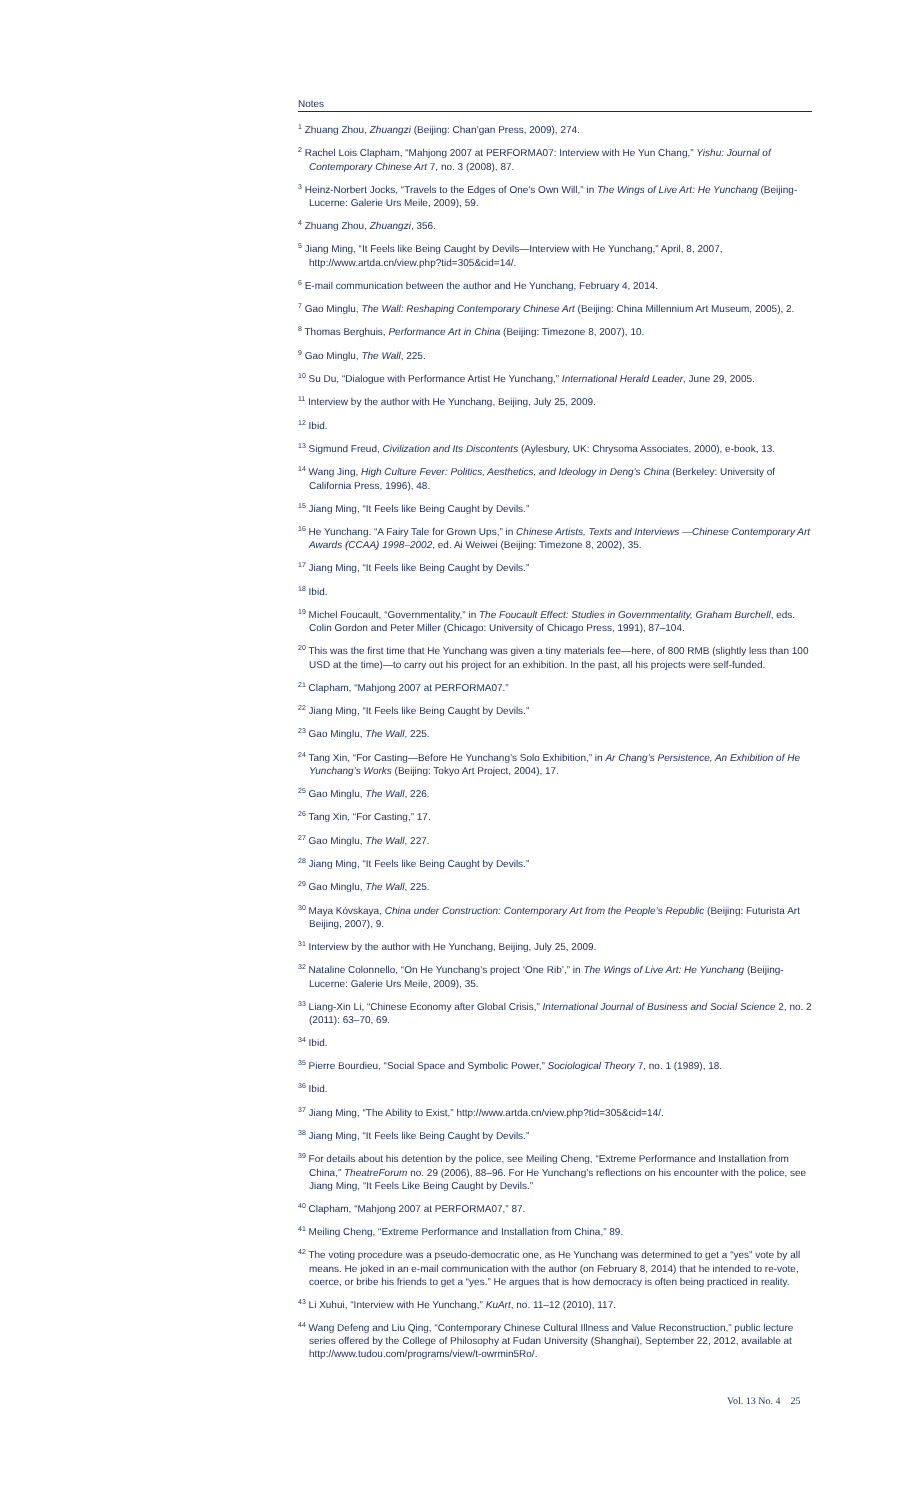Notes
<sup>1</sup> Zhuang Zhou, Zhuangzi (Beijing: Chan’gan Press, 2009), 274.
<sup>2</sup> Rachel Lois Clapham, “Mahjong 2007 at PERFORMA07: Interview with He Yun Chang,” Yishu: Journal of Contemporary Chinese Art 7, no. 3 (2008), 87.
<sup>3</sup> Heinz-Norbert Jocks, “Travels to the Edges of One’s Own Will,” in The Wings of Live Art: He Yunchang (Beijing-Lucerne: Galerie Urs Meile, 2009), 59.
<sup>4</sup> Zhuang Zhou, Zhuangzi, 356.
<sup>5</sup> Jiang Ming, “It Feels like Being Caught by Devils—Interview with He Yunchang,” April, 8, 2007, http://www.artda.cn/view.php?tid=305&cid=14/.
<sup>6</sup> E-mail communication between the author and He Yunchang, February 4, 2014.
<sup>7</sup> Gao Minglu, The Wall: Reshaping Contemporary Chinese Art (Beijing: China Millennium Art Museum, 2005), 2.
<sup>8</sup> Thomas Berghuis, Performance Art in China (Beijing: Timezone 8, 2007), 10.
<sup>9</sup> Gao Minglu, The Wall, 225.
<sup>10</sup> Su Du, “Dialogue with Performance Artist He Yunchang,” International Herald Leader, June 29, 2005.
<sup>11</sup> Interview by the author with He Yunchang, Beijing, July 25, 2009.
<sup>12</sup> Ibid.
<sup>13</sup> Sigmund Freud, Civilization and Its Discontents (Aylesbury, UK: Chrysoma Associates, 2000), e-book, 13.
<sup>14</sup> Wang Jing, High Culture Fever: Politics, Aesthetics, and Ideology in Deng’s China (Berkeley: University of California Press, 1996), 48.
<sup>15</sup> Jiang Ming, “It Feels like Being Caught by Devils.”
<sup>16</sup> He Yunchang. “A Fairy Tale for Grown Ups,” in Chinese Artists, Texts and Interviews —Chinese Contemporary Art Awards (CCAA) 1998–2002, ed. Ai Weiwei (Beijing: Timezone 8, 2002), 35.
<sup>17</sup> Jiang Ming, “It Feels like Being Caught by Devils.”
<sup>18</sup> Ibid.
<sup>19</sup> Michel Foucault, “Governmentality,” in The Foucault Effect: Studies in Governmentality, Graham Burchell, eds. Colin Gordon and Peter Miller (Chicago: University of Chicago Press, 1991), 87–104.
<sup>20</sup> This was the first time that He Yunchang was given a tiny materials fee—here, of 800 RMB (slightly less than 100 USD at the time)—to carry out his project for an exhibition. In the past, all his projects were self-funded.
<sup>21</sup> Clapham, “Mahjong 2007 at PERFORMA07.”
<sup>22</sup> Jiang Ming, “It Feels like Being Caught by Devils.”
<sup>23</sup> Gao Minglu, The Wall, 225.
<sup>24</sup> Tang Xin, “For Casting—Before He Yunchang’s Solo Exhibition,” in Ar Chang’s Persistence, An Exhibition of He Yunchang’s Works (Beijing: Tokyo Art Project, 2004), 17.
<sup>25</sup> Gao Minglu, The Wall, 226.
<sup>26</sup> Tang Xin, “For Casting,” 17.
<sup>27</sup> Gao Minglu, The Wall, 227.
<sup>28</sup> Jiang Ming, “It Feels like Being Caught by Devils.”
<sup>29</sup> Gao Minglu, The Wall, 225.
<sup>30</sup> Maya Kóvskaya, China under Construction: Contemporary Art from the People’s Republic (Beijing: Futurista Art Beijing, 2007), 9.
<sup>31</sup> Interview by the author with He Yunchang, Beijing, July 25, 2009.
<sup>32</sup> Nataline Colonnello, “On He Yunchang’s project ‘One Rib’,” in The Wings of Live Art: He Yunchang (Beijing-Lucerne: Galerie Urs Meile, 2009), 35.
<sup>33</sup> Liang-Xin Li, “Chinese Economy after Global Crisis,” International Journal of Business and Social Science 2, no. 2 (2011): 63–70, 69.
<sup>34</sup> Ibid.
<sup>35</sup> Pierre Bourdieu, “Social Space and Symbolic Power,” Sociological Theory 7, no. 1 (1989), 18.
<sup>36</sup> Ibid.
<sup>37</sup> Jiang Ming, “The Ability to Exist,” http://www.artda.cn/view.php?tid=305&cid=14/.
<sup>38</sup> Jiang Ming, “It Feels like Being Caught by Devils.”
<sup>39</sup> For details about his detention by the police, see Meiling Cheng, “Extreme Performance and Installation from China,” TheatreForum no. 29 (2006), 88–96. For He Yunchang’s reflections on his encounter with the police, see Jiang Ming, “It Feels Like Being Caught by Devils.”
<sup>40</sup> Clapham, “Mahjong 2007 at PERFORMA07,” 87.
<sup>41</sup> Meiling Cheng, “Extreme Performance and Installation from China,” 89.
<sup>42</sup> The voting procedure was a pseudo-democratic one, as He Yunchang was determined to get a “yes” vote by all means. He joked in an e-mail communication with the author (on February 8, 2014) that he intended to re-vote, coerce, or bribe his friends to get a “yes.” He argues that is how democracy is often being practiced in reality.
<sup>43</sup> Li Xuhui, “Interview with He Yunchang,” KuArt, no. 11–12 (2010), 117.
<sup>44</sup> Wang Defeng and Liu Qing, “Contemporary Chinese Cultural Illness and Value Reconstruction,” public lecture series offered by the College of Philosophy at Fudan University (Shanghai), September 22, 2012, available at http://www.tudou.com/programs/view/t-owrmin5Ro/.
Vol. 13 No. 4 25